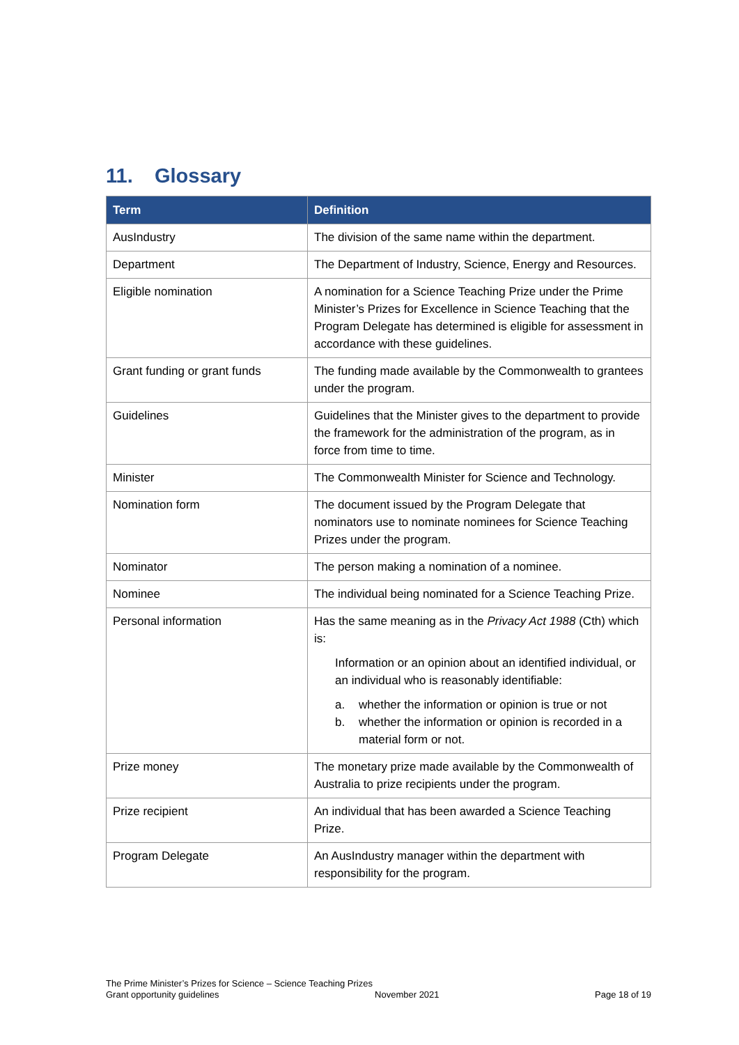11. Glossary
| Term | Definition |
| --- | --- |
| AusIndustry | The division of the same name within the department. |
| Department | The Department of Industry, Science, Energy and Resources. |
| Eligible nomination | A nomination for a Science Teaching Prize under the Prime Minister’s Prizes for Excellence in Science Teaching that the Program Delegate has determined is eligible for assessment in accordance with these guidelines. |
| Grant funding or grant funds | The funding made available by the Commonwealth to grantees under the program. |
| Guidelines | Guidelines that the Minister gives to the department to provide the framework for the administration of the program, as in force from time to time. |
| Minister | The Commonwealth Minister for Science and Technology. |
| Nomination form | The document issued by the Program Delegate that nominators use to nominate nominees for Science Teaching Prizes under the program. |
| Nominator | The person making a nomination of a nominee. |
| Nominee | The individual being nominated for a Science Teaching Prize. |
| Personal information | Has the same meaning as in the Privacy Act 1988 (Cth) which is: Information or an opinion about an identified individual, or an individual who is reasonably identifiable: a. whether the information or opinion is true or not b. whether the information or opinion is recorded in a material form or not. |
| Prize money | The monetary prize made available by the Commonwealth of Australia to prize recipients under the program. |
| Prize recipient | An individual that has been awarded a Science Teaching Prize. |
| Program Delegate | An AusIndustry manager within the department with responsibility for the program. |
The Prime Minister’s Prizes for Science – Science Teaching Prizes
Grant opportunity guidelines November 2021 Page 18 of 19